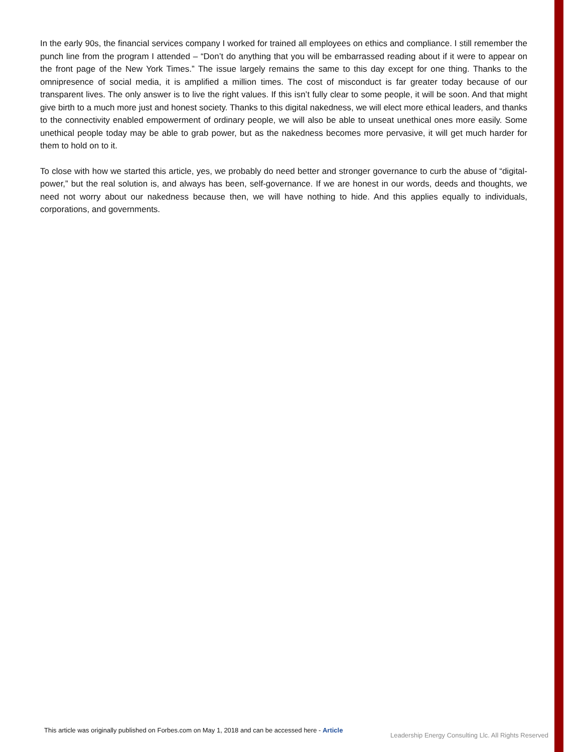In the early 90s, the financial services company I worked for trained all employees on ethics and compliance. I still remember the punch line from the program I attended – “Don’t do anything that you will be embarrassed reading about if it were to appear on the front page of the New York Times.” The issue largely remains the same to this day except for one thing. Thanks to the omnipresence of social media, it is amplified a million times. The cost of misconduct is far greater today because of our transparent lives. The only answer is to live the right values. If this isn’t fully clear to some people, it will be soon. And that might give birth to a much more just and honest society. Thanks to this digital nakedness, we will elect more ethical leaders, and thanks to the connectivity enabled empowerment of ordinary people, we will also be able to unseat unethical ones more easily. Some unethical people today may be able to grab power, but as the nakedness becomes more pervasive, it will get much harder for them to hold on to it.
To close with how we started this article, yes, we probably do need better and stronger governance to curb the abuse of “digital-power,” but the real solution is, and always has been, self-governance. If we are honest in our words, deeds and thoughts, we need not worry about our nakedness because then, we will have nothing to hide. And this applies equally to individuals, corporations, and governments.
This article was originally published on Forbes.com on May 1, 2018 and can be accessed here - Article Leadership Energy Consulting Llc. All Rights Reserved